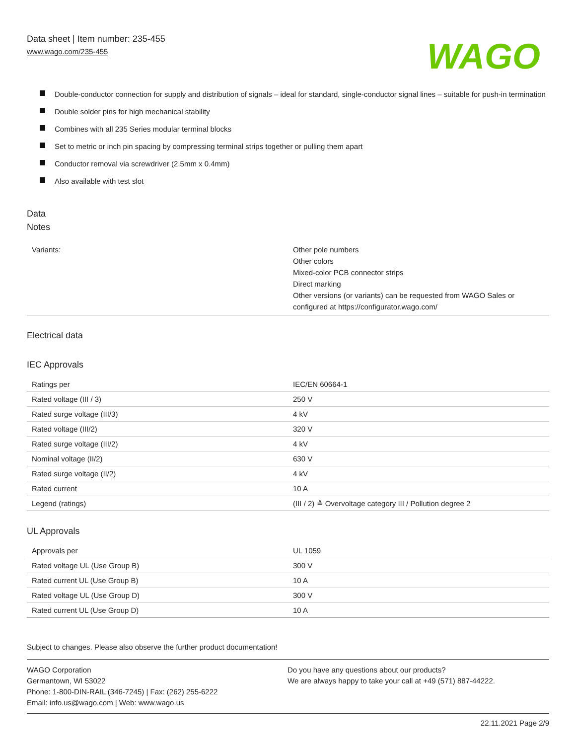Data sheet | Item number: 235-455
www.wago.com/235-455
WAGO
Double-conductor connection for supply and distribution of signals – ideal for standard, single-conductor signal lines – suitable for push-in termination
Double solder pins for high mechanical stability
Combines with all 235 Series modular terminal blocks
Set to metric or inch pin spacing by compressing terminal strips together or pulling them apart
Conductor removal via screwdriver (2.5mm x 0.4mm)
Also available with test slot
Data
Notes
| Variants: | Other pole numbers Other colors Mixed-color PCB connector strips Direct marking Other versions (or variants) can be requested from WAGO Sales or configured at https://configurator.wago.com/ |
Electrical data
IEC Approvals
| Ratings per | IEC/EN 60664-1 |
| Rated voltage (III / 3) | 250 V |
| Rated surge voltage (III/3) | 4 kV |
| Rated voltage (III/2) | 320 V |
| Rated surge voltage (III/2) | 4 kV |
| Nominal voltage (II/2) | 630 V |
| Rated surge voltage (II/2) | 4 kV |
| Rated current | 10 A |
| Legend (ratings) | (III / 2) ≙ Overvoltage category III / Pollution degree 2 |
UL Approvals
| Approvals per | UL 1059 |
| Rated voltage UL (Use Group B) | 300 V |
| Rated current UL (Use Group B) | 10 A |
| Rated voltage UL (Use Group D) | 300 V |
| Rated current UL (Use Group D) | 10 A |
Subject to changes. Please also observe the further product documentation!
WAGO Corporation
Germantown, WI 53022
Phone: 1-800-DIN-RAIL (346-7245) | Fax: (262) 255-6222
Email: info.us@wago.com | Web: www.wago.us
Do you have any questions about our products?
We are always happy to take your call at +49 (571) 887-44222.
22.11.2021 Page 2/9